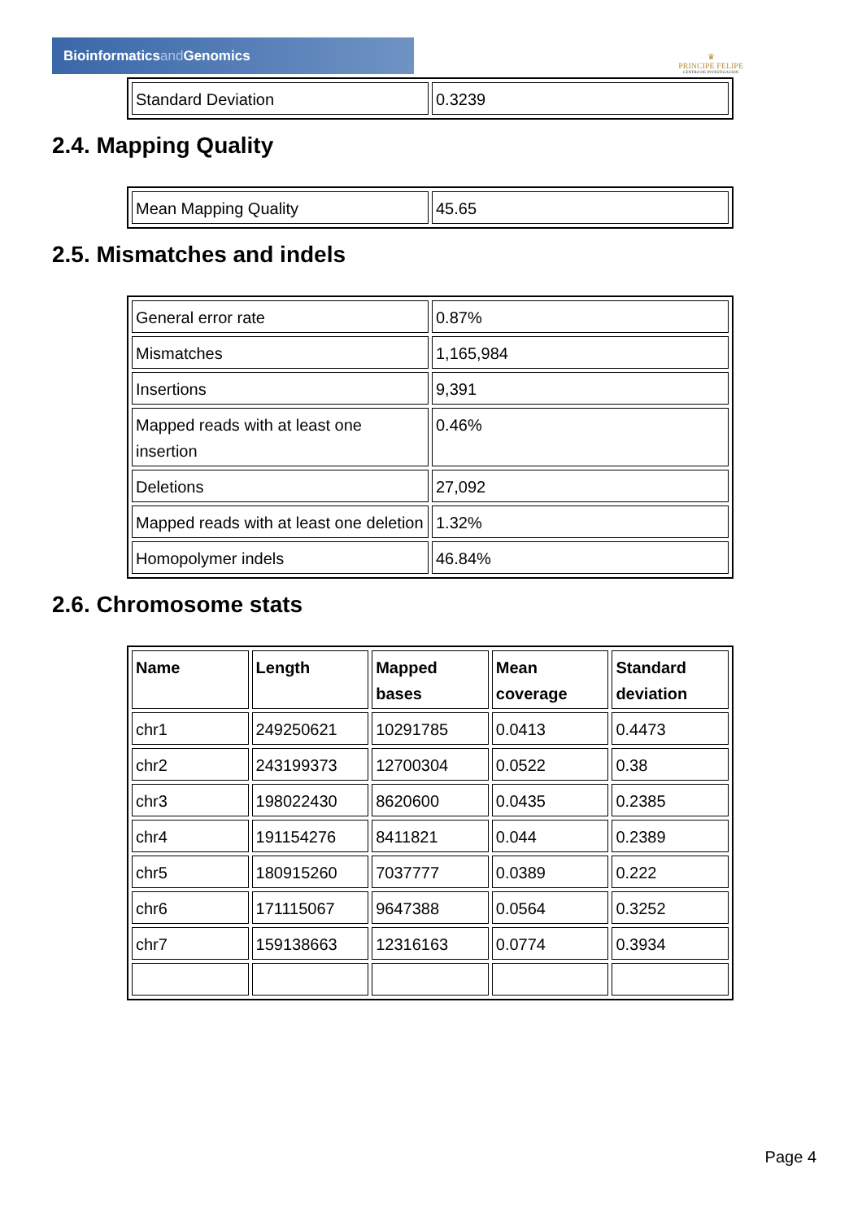Bioinformaticsand Genomics
♛
PRINCIPE FELIPE
CENTRO DE INVESTIGACION
| Standard Deviation | 0.3239 |
2.4. Mapping Quality
| Mean Mapping Quality | 45.65 |
2.5. Mismatches and indels
| General error rate | 0.87% |
| Mismatches | 1,165,984 |
| Insertions | 9,391 |
| Mapped reads with at least one insertion | 0.46% |
| Deletions | 27,092 |
| Mapped reads with at least one deletion | 1.32% |
| Homopolymer indels | 46.84% |
2.6. Chromosome stats
| Name | Length | Mapped bases | Mean coverage | Standard deviation |
| --- | --- | --- | --- | --- |
| chr1 | 249250621 | 10291785 | 0.0413 | 0.4473 |
| chr2 | 243199373 | 12700304 | 0.0522 | 0.38 |
| chr3 | 198022430 | 8620600 | 0.0435 | 0.2385 |
| chr4 | 191154276 | 8411821 | 0.044 | 0.2389 |
| chr5 | 180915260 | 7037777 | 0.0389 | 0.222 |
| chr6 | 171115067 | 9647388 | 0.0564 | 0.3252 |
| chr7 | 159138663 | 12316163 | 0.0774 | 0.3934 |
Page 4